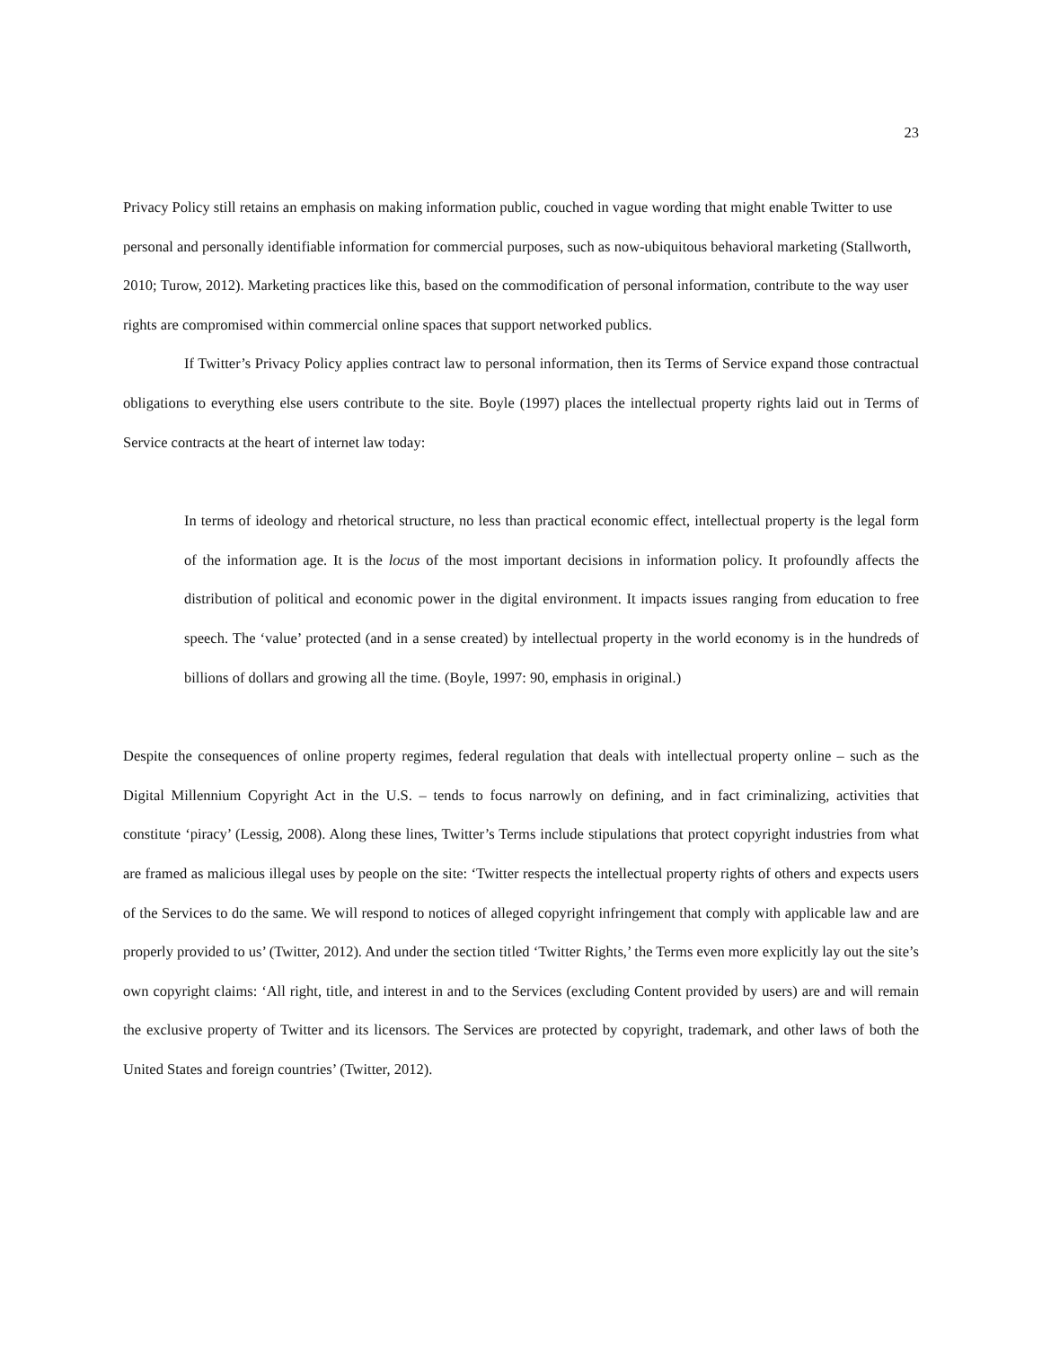23
Privacy Policy still retains an emphasis on making information public, couched in vague wording that might enable Twitter to use personal and personally identifiable information for commercial purposes, such as now-ubiquitous behavioral marketing (Stallworth, 2010; Turow, 2012). Marketing practices like this, based on the commodification of personal information, contribute to the way user rights are compromised within commercial online spaces that support networked publics.
If Twitter’s Privacy Policy applies contract law to personal information, then its Terms of Service expand those contractual obligations to everything else users contribute to the site. Boyle (1997) places the intellectual property rights laid out in Terms of Service contracts at the heart of internet law today:
In terms of ideology and rhetorical structure, no less than practical economic effect, intellectual property is the legal form of the information age. It is the locus of the most important decisions in information policy. It profoundly affects the distribution of political and economic power in the digital environment. It impacts issues ranging from education to free speech. The ‘value’ protected (and in a sense created) by intellectual property in the world economy is in the hundreds of billions of dollars and growing all the time. (Boyle, 1997: 90, emphasis in original.)
Despite the consequences of online property regimes, federal regulation that deals with intellectual property online – such as the Digital Millennium Copyright Act in the U.S. – tends to focus narrowly on defining, and in fact criminalizing, activities that constitute ‘piracy’ (Lessig, 2008). Along these lines, Twitter’s Terms include stipulations that protect copyright industries from what are framed as malicious illegal uses by people on the site: ‘Twitter respects the intellectual property rights of others and expects users of the Services to do the same. We will respond to notices of alleged copyright infringement that comply with applicable law and are properly provided to us’ (Twitter, 2012). And under the section titled ‘Twitter Rights,’ the Terms even more explicitly lay out the site’s own copyright claims: ‘All right, title, and interest in and to the Services (excluding Content provided by users) are and will remain the exclusive property of Twitter and its licensors. The Services are protected by copyright, trademark, and other laws of both the United States and foreign countries’ (Twitter, 2012).